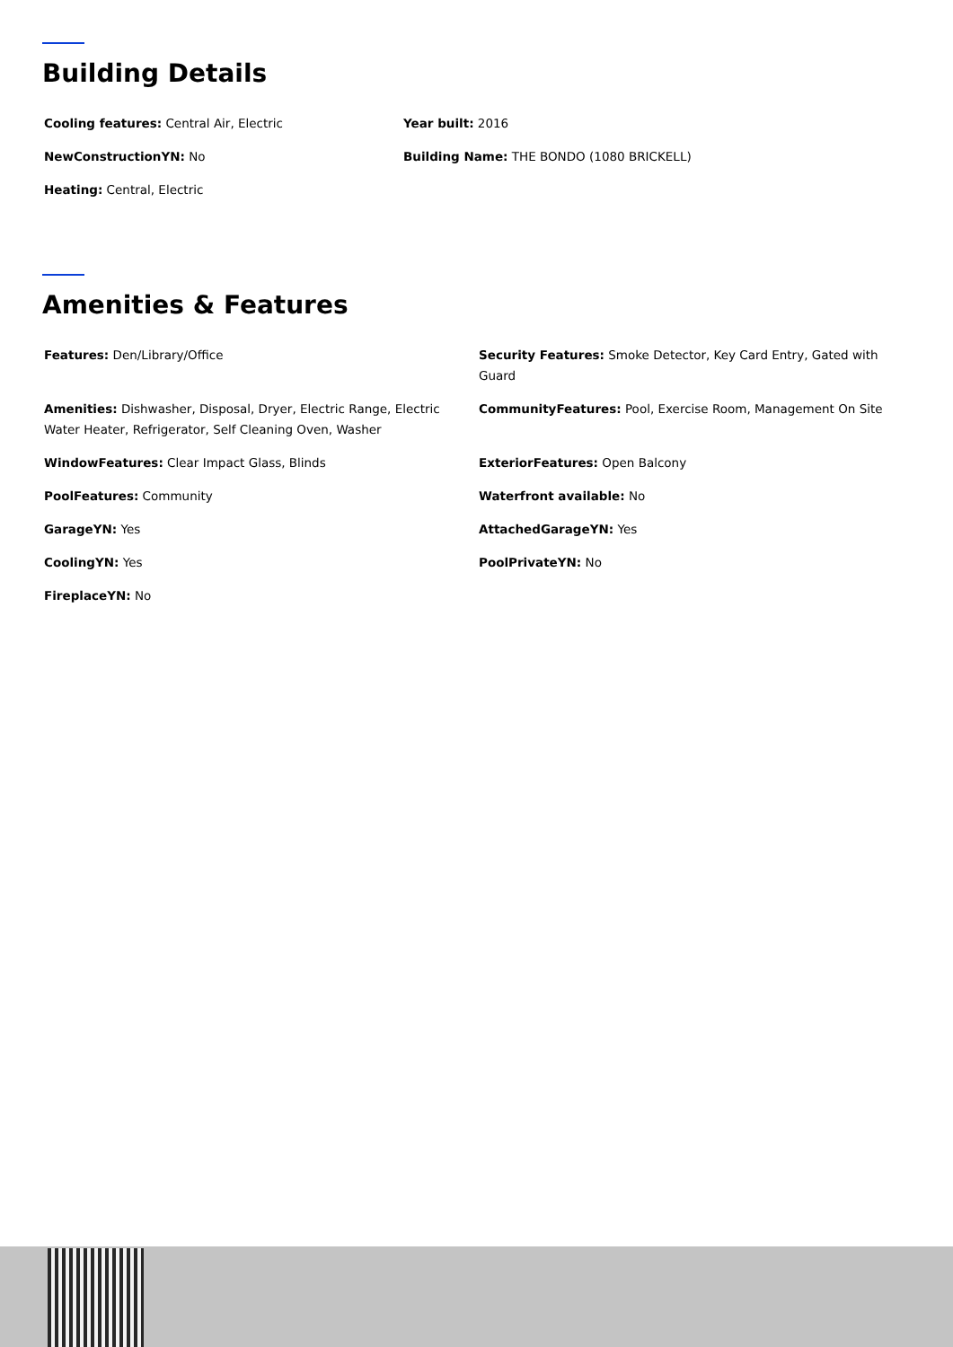Building Details
Cooling features: Central Air, Electric
Year built: 2016
NewConstructionYN: No
Building Name: THE BONDO (1080 BRICKELL)
Heating: Central, Electric
Amenities & Features
Features: Den/Library/Office
Security Features: Smoke Detector, Key Card Entry, Gated with Guard
Amenities: Dishwasher, Disposal, Dryer, Electric Range, Electric Water Heater, Refrigerator, Self Cleaning Oven, Washer
CommunityFeatures: Pool, Exercise Room, Management On Site
WindowFeatures: Clear Impact Glass, Blinds
ExteriorFeatures: Open Balcony
PoolFeatures: Community
Waterfront available: No
GarageYN: Yes
AttachedGarageYN: Yes
CoolingYN: Yes
PoolPrivateYN: No
FireplaceYN: No